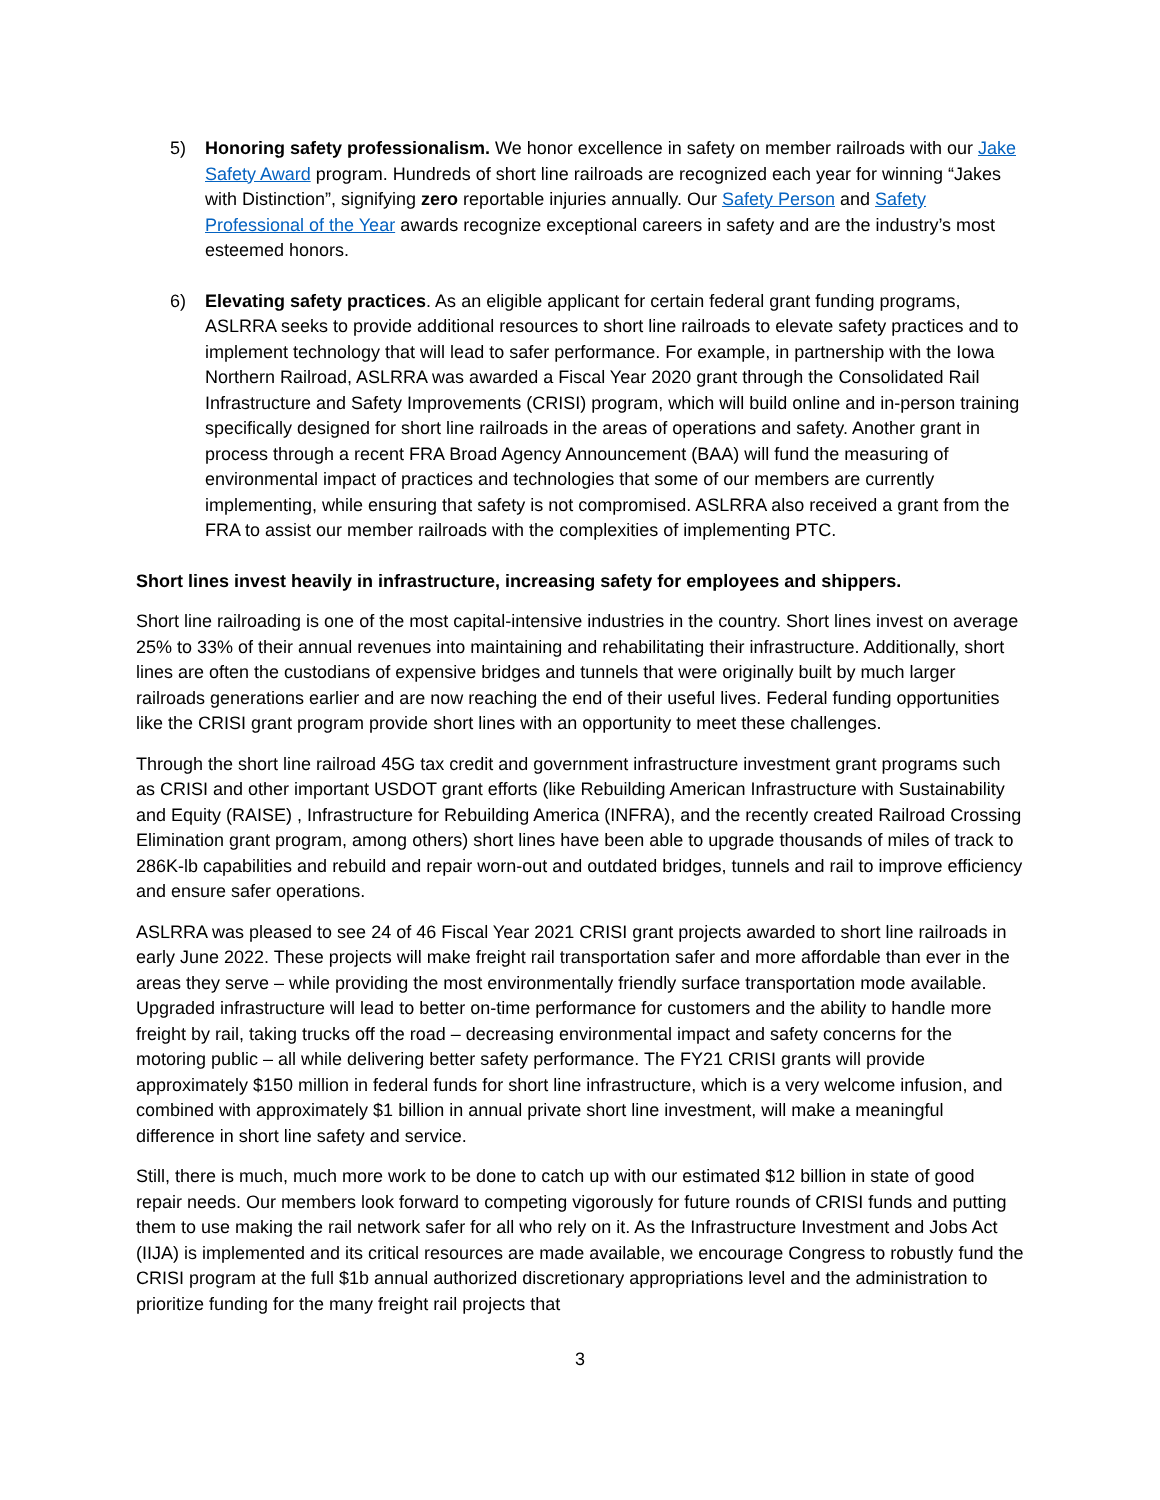5) Honoring safety professionalism. We honor excellence in safety on member railroads with our Jake Safety Award program. Hundreds of short line railroads are recognized each year for winning “Jakes with Distinction”, signifying zero reportable injuries annually. Our Safety Person and Safety Professional of the Year awards recognize exceptional careers in safety and are the industry’s most esteemed honors.
6) Elevating safety practices. As an eligible applicant for certain federal grant funding programs, ASLRRA seeks to provide additional resources to short line railroads to elevate safety practices and to implement technology that will lead to safer performance. For example, in partnership with the Iowa Northern Railroad, ASLRRA was awarded a Fiscal Year 2020 grant through the Consolidated Rail Infrastructure and Safety Improvements (CRISI) program, which will build online and in-person training specifically designed for short line railroads in the areas of operations and safety. Another grant in process through a recent FRA Broad Agency Announcement (BAA) will fund the measuring of environmental impact of practices and technologies that some of our members are currently implementing, while ensuring that safety is not compromised. ASLRRA also received a grant from the FRA to assist our member railroads with the complexities of implementing PTC.
Short lines invest heavily in infrastructure, increasing safety for employees and shippers.
Short line railroading is one of the most capital-intensive industries in the country. Short lines invest on average 25% to 33% of their annual revenues into maintaining and rehabilitating their infrastructure. Additionally, short lines are often the custodians of expensive bridges and tunnels that were originally built by much larger railroads generations earlier and are now reaching the end of their useful lives. Federal funding opportunities like the CRISI grant program provide short lines with an opportunity to meet these challenges.
Through the short line railroad 45G tax credit and government infrastructure investment grant programs such as CRISI and other important USDOT grant efforts (like Rebuilding American Infrastructure with Sustainability and Equity (RAISE) , Infrastructure for Rebuilding America (INFRA), and the recently created Railroad Crossing Elimination grant program, among others) short lines have been able to upgrade thousands of miles of track to 286K-lb capabilities and rebuild and repair worn-out and outdated bridges, tunnels and rail to improve efficiency and ensure safer operations.
ASLRRA was pleased to see 24 of 46 Fiscal Year 2021 CRISI grant projects awarded to short line railroads in early June 2022. These projects will make freight rail transportation safer and more affordable than ever in the areas they serve – while providing the most environmentally friendly surface transportation mode available. Upgraded infrastructure will lead to better on-time performance for customers and the ability to handle more freight by rail, taking trucks off the road – decreasing environmental impact and safety concerns for the motoring public – all while delivering better safety performance. The FY21 CRISI grants will provide approximately $150 million in federal funds for short line infrastructure, which is a very welcome infusion, and combined with approximately $1 billion in annual private short line investment, will make a meaningful difference in short line safety and service.
Still, there is much, much more work to be done to catch up with our estimated $12 billion in state of good repair needs. Our members look forward to competing vigorously for future rounds of CRISI funds and putting them to use making the rail network safer for all who rely on it. As the Infrastructure Investment and Jobs Act (IIJA) is implemented and its critical resources are made available, we encourage Congress to robustly fund the CRISI program at the full $1b annual authorized discretionary appropriations level and the administration to prioritize funding for the many freight rail projects that
3